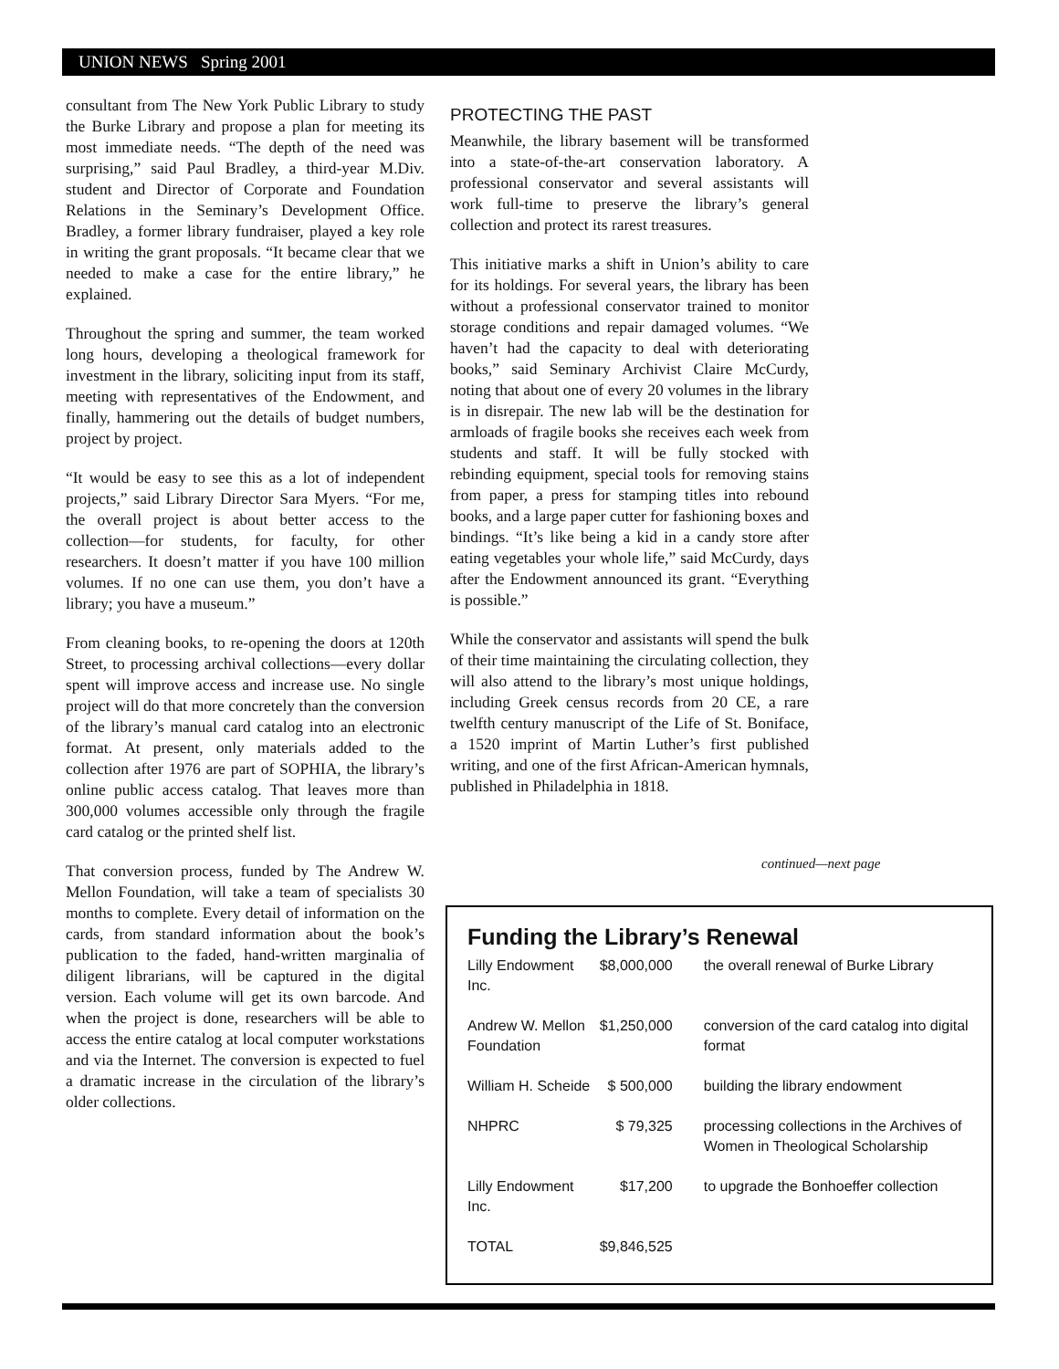UNION NEWS Spring 2001
consultant from The New York Public Library to study the Burke Library and propose a plan for meeting its most immediate needs. “The depth of the need was surprising,” said Paul Bradley, a third-year M.Div. student and Director of Corporate and Foundation Relations in the Seminary’s Development Office. Bradley, a former library fundraiser, played a key role in writing the grant proposals. “It became clear that we needed to make a case for the entire library,” he explained.
Throughout the spring and summer, the team worked long hours, developing a theological framework for investment in the library, soliciting input from its staff, meeting with representatives of the Endowment, and finally, hammering out the details of budget numbers, project by project.
“It would be easy to see this as a lot of independent projects,” said Library Director Sara Myers. “For me, the overall project is about better access to the collection—for students, for faculty, for other researchers. It doesn’t matter if you have 100 million volumes. If no one can use them, you don’t have a library; you have a museum.”
From cleaning books, to re-opening the doors at 120th Street, to processing archival collections—every dollar spent will improve access and increase use. No single project will do that more concretely than the conversion of the library’s manual card catalog into an electronic format. At present, only materials added to the collection after 1976 are part of SOPHIA, the library’s online public access catalog. That leaves more than 300,000 volumes accessible only through the fragile card catalog or the printed shelf list.
That conversion process, funded by The Andrew W. Mellon Foundation, will take a team of specialists 30 months to complete. Every detail of information on the cards, from standard information about the book’s publication to the faded, hand-written marginalia of diligent librarians, will be captured in the digital version. Each volume will get its own barcode. And when the project is done, researchers will be able to access the entire catalog at local computer workstations and via the Internet. The conversion is expected to fuel a dramatic increase in the circulation of the library’s older collections.
PROTECTING THE PAST
Meanwhile, the library basement will be transformed into a state-of-the-art conservation laboratory. A professional conservator and several assistants will work full-time to preserve the library’s general collection and protect its rarest treasures.
This initiative marks a shift in Union’s ability to care for its holdings. For several years, the library has been without a professional conservator trained to monitor storage conditions and repair damaged volumes. “We haven’t had the capacity to deal with deteriorating books,” said Seminary Archivist Claire McCurdy, noting that about one of every 20 volumes in the library is in disrepair. The new lab will be the destination for armloads of fragile books she receives each week from students and staff. It will be fully stocked with rebinding equipment, special tools for removing stains from paper, a press for stamping titles into rebound books, and a large paper cutter for fashioning boxes and bindings. “It’s like being a kid in a candy store after eating vegetables your whole life,” said McCurdy, days after the Endowment announced its grant. “Everything is possible.”
While the conservator and assistants will spend the bulk of their time maintaining the circulating collection, they will also attend to the library’s most unique holdings, including Greek census records from 20 CE, a rare twelfth century manuscript of the Life of St. Boniface, a 1520 imprint of Martin Luther’s first published writing, and one of the first African-American hymnals, published in Philadelphia in 1818.
continued—next page
Funding the Library’s Renewal
| Lilly Endowment Inc. | $8,000,000 | the overall renewal of Burke Library |
| Andrew W. Mellon Foundation | $1,250,000 | conversion of the card catalog into digital format |
| William H. Scheide | $ 500,000 | building the library endowment |
| NHPRC | $ 79,325 | processing collections in the Archives of Women in Theological Scholarship |
| Lilly Endowment Inc. | $17,200 | to upgrade the Bonhoeffer collection |
| TOTAL | $9,846,525 | |